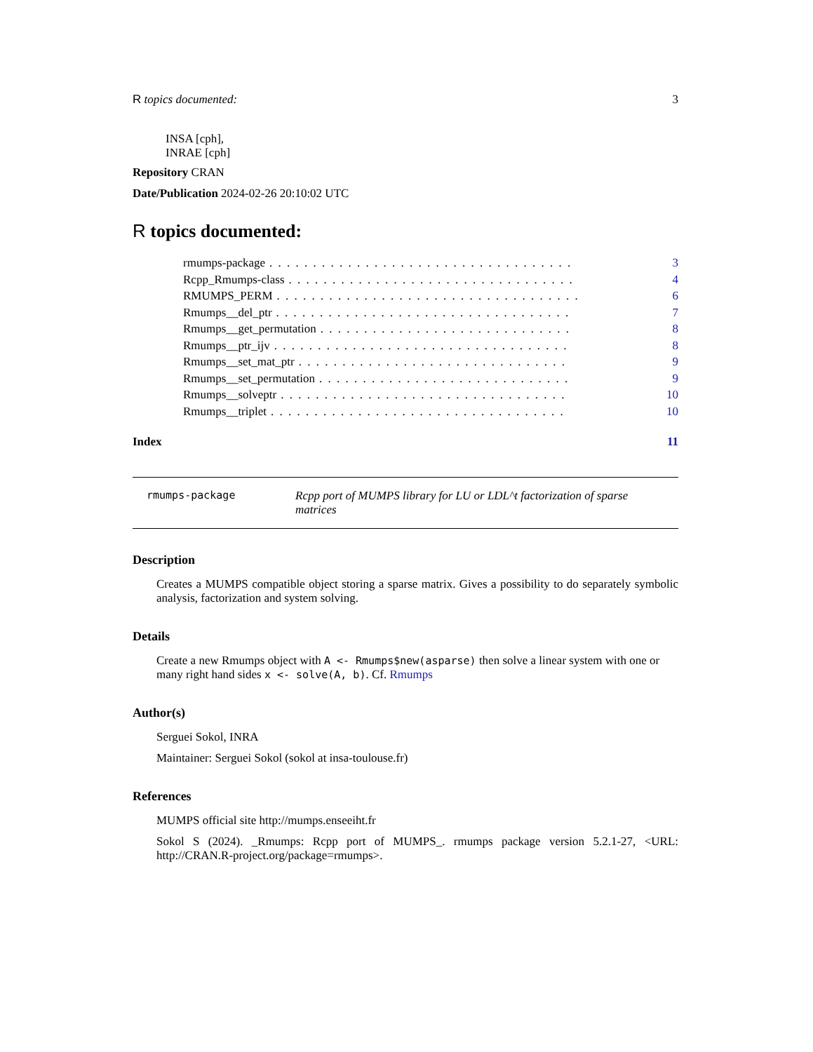R topics documented: 3
INSA [cph],
INRAE [cph]
Repository CRAN
Date/Publication 2024-02-26 20:10:02 UTC
R topics documented:
rmumps-package. . . . . . . . . . . . . . . . . . . . . . . . . . . . . . . . . . . 3
Rcpp_Rmumps-class. . . . . . . . . . . . . . . . . . . . . . . . . . . . . . . . . 4
RMUMPS_PERM. . . . . . . . . . . . . . . . . . . . . . . . . . . . . . . . . . . 6
Rmumps__del_ptr. . . . . . . . . . . . . . . . . . . . . . . . . . . . . . . . . . 7
Rmumps__get_permutation. . . . . . . . . . . . . . . . . . . . . . . . . . . . . 8
Rmumps__ptr_ijv. . . . . . . . . . . . . . . . . . . . . . . . . . . . . . . . . . 8
Rmumps__set_mat_ptr. . . . . . . . . . . . . . . . . . . . . . . . . . . . . . . 9
Rmumps__set_permutation. . . . . . . . . . . . . . . . . . . . . . . . . . . . . 9
Rmumps__solveptr. . . . . . . . . . . . . . . . . . . . . . . . . . . . . . . . . 10
Rmumps__triplet. . . . . . . . . . . . . . . . . . . . . . . . . . . . . . . . . . 10
Index 11
rmumps-package Rcpp port of MUMPS library for LU or LDL^t factorization of sparse matrices
Description
Creates a MUMPS compatible object storing a sparse matrix. Gives a possibility to do separately symbolic analysis, factorization and system solving.
Details
Create a new Rmumps object with A <- Rmumps$new(asparse) then solve a linear system with one or many right hand sides x <- solve(A, b). Cf. Rmumps
Author(s)
Serguei Sokol, INRA
Maintainer: Serguei Sokol (sokol at insa-toulouse.fr)
References
MUMPS official site http://mumps.enseeiht.fr
Sokol S (2024). _Rmumps: Rcpp port of MUMPS_. rmumps package version 5.2.1-27, <URL: http://CRAN.R-project.org/package=rmumps>.